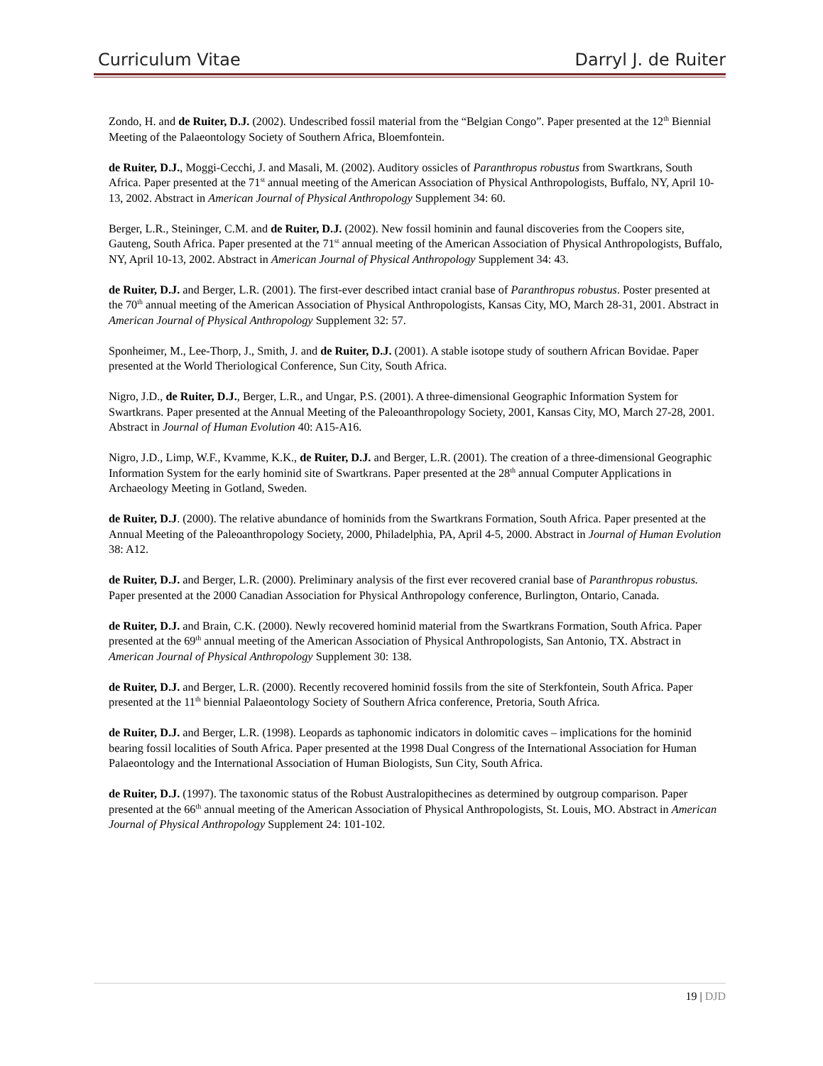Curriculum Vitae Darryl J. de Ruiter
Zondo, H. and de Ruiter, D.J. (2002). Undescribed fossil material from the “Belgian Congo”. Paper presented at the 12<sup>th</sup> Biennial Meeting of the Palaeontology Society of Southern Africa, Bloemfontein.
de Ruiter, D.J., Moggi-Cecchi, J. and Masali, M. (2002). Auditory ossicles of Paranthropus robustus from Swartkrans, South Africa. Paper presented at the 71<sup>st</sup> annual meeting of the American Association of Physical Anthropologists, Buffalo, NY, April 10-13, 2002. Abstract in American Journal of Physical Anthropology Supplement 34: 60.
Berger, L.R., Steininger, C.M. and de Ruiter, D.J. (2002). New fossil hominin and faunal discoveries from the Coopers site, Gauteng, South Africa. Paper presented at the 71<sup>st</sup> annual meeting of the American Association of Physical Anthropologists, Buffalo, NY, April 10-13, 2002. Abstract in American Journal of Physical Anthropology Supplement 34: 43.
de Ruiter, D.J. and Berger, L.R. (2001). The first-ever described intact cranial base of Paranthropus robustus. Poster presented at the 70<sup>th</sup> annual meeting of the American Association of Physical Anthropologists, Kansas City, MO, March 28-31, 2001. Abstract in American Journal of Physical Anthropology Supplement 32: 57.
Sponheimer, M., Lee-Thorp, J., Smith, J. and de Ruiter, D.J. (2001). A stable isotope study of southern African Bovidae. Paper presented at the World Theriological Conference, Sun City, South Africa.
Nigro, J.D., de Ruiter, D.J., Berger, L.R., and Ungar, P.S. (2001). A three-dimensional Geographic Information System for Swartkrans. Paper presented at the Annual Meeting of the Paleoanthropology Society, 2001, Kansas City, MO, March 27-28, 2001. Abstract in Journal of Human Evolution 40: A15-A16.
Nigro, J.D., Limp, W.F., Kvamme, K.K., de Ruiter, D.J. and Berger, L.R. (2001). The creation of a three-dimensional Geographic Information System for the early hominid site of Swartkrans. Paper presented at the 28<sup>th</sup> annual Computer Applications in Archaeology Meeting in Gotland, Sweden.
de Ruiter, D.J. (2000). The relative abundance of hominids from the Swartkrans Formation, South Africa. Paper presented at the Annual Meeting of the Paleoanthropology Society, 2000, Philadelphia, PA, April 4-5, 2000. Abstract in Journal of Human Evolution 38: A12.
de Ruiter, D.J. and Berger, L.R. (2000). Preliminary analysis of the first ever recovered cranial base of Paranthropus robustus. Paper presented at the 2000 Canadian Association for Physical Anthropology conference, Burlington, Ontario, Canada.
de Ruiter, D.J. and Brain, C.K. (2000). Newly recovered hominid material from the Swartkrans Formation, South Africa. Paper presented at the 69<sup>th</sup> annual meeting of the American Association of Physical Anthropologists, San Antonio, TX. Abstract in American Journal of Physical Anthropology Supplement 30: 138.
de Ruiter, D.J. and Berger, L.R. (2000). Recently recovered hominid fossils from the site of Sterkfontein, South Africa. Paper presented at the 11<sup>th</sup> biennial Palaeontology Society of Southern Africa conference, Pretoria, South Africa.
de Ruiter, D.J. and Berger, L.R. (1998). Leopards as taphonomic indicators in dolomitic caves – implications for the hominid bearing fossil localities of South Africa. Paper presented at the 1998 Dual Congress of the International Association for Human Palaeontology and the International Association of Human Biologists, Sun City, South Africa.
de Ruiter, D.J. (1997). The taxonomic status of the Robust Australopithecines as determined by outgroup comparison. Paper presented at the 66<sup>th</sup> annual meeting of the American Association of Physical Anthropologists, St. Louis, MO. Abstract in American Journal of Physical Anthropology Supplement 24: 101-102.
19 | DJD